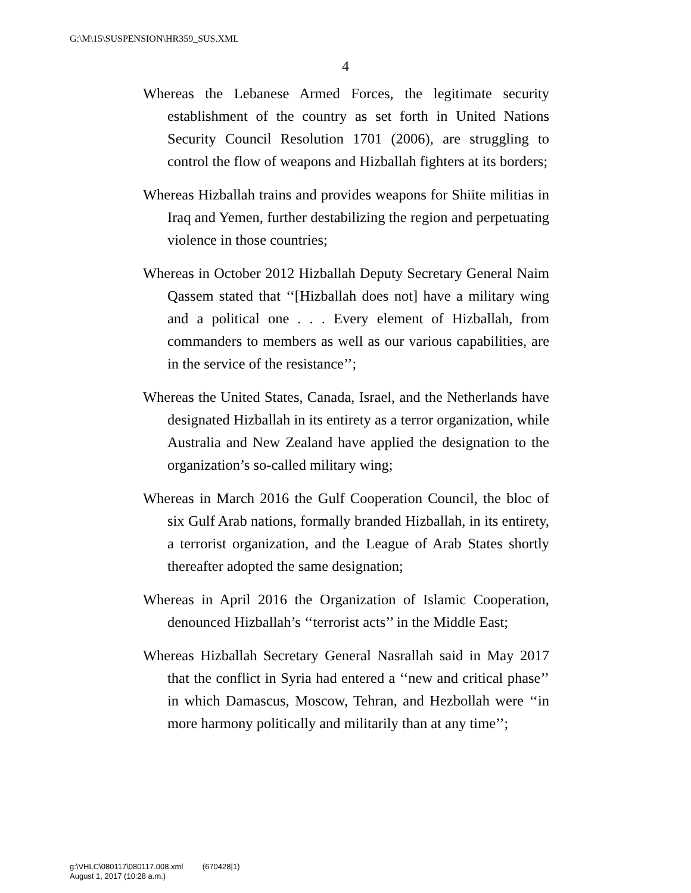G:\M\15\SUSPENSION\HR359_SUS.XML
4
Whereas the Lebanese Armed Forces, the legitimate security establishment of the country as set forth in United Nations Security Council Resolution 1701 (2006), are struggling to control the flow of weapons and Hizballah fighters at its borders;
Whereas Hizballah trains and provides weapons for Shiite militias in Iraq and Yemen, further destabilizing the region and perpetuating violence in those countries;
Whereas in October 2012 Hizballah Deputy Secretary General Naim Qassem stated that ‘‘[Hizballah does not] have a military wing and a political one . . . Every element of Hizballah, from commanders to members as well as our various capabilities, are in the service of the resistance’’;
Whereas the United States, Canada, Israel, and the Netherlands have designated Hizballah in its entirety as a terror organization, while Australia and New Zealand have applied the designation to the organization’s so-called military wing;
Whereas in March 2016 the Gulf Cooperation Council, the bloc of six Gulf Arab nations, formally branded Hizballah, in its entirety, a terrorist organization, and the League of Arab States shortly thereafter adopted the same designation;
Whereas in April 2016 the Organization of Islamic Cooperation, denounced Hizballah’s ‘‘terrorist acts’’ in the Middle East;
Whereas Hizballah Secretary General Nasrallah said in May 2017 that the conflict in Syria had entered a ‘‘new and critical phase’’ in which Damascus, Moscow, Tehran, and Hezbollah were ‘‘in more harmony politically and militarily than at any time’’;
g:\VHLC\080117\080117.008.xml (670428|1)
August 1, 2017 (10:28 a.m.)